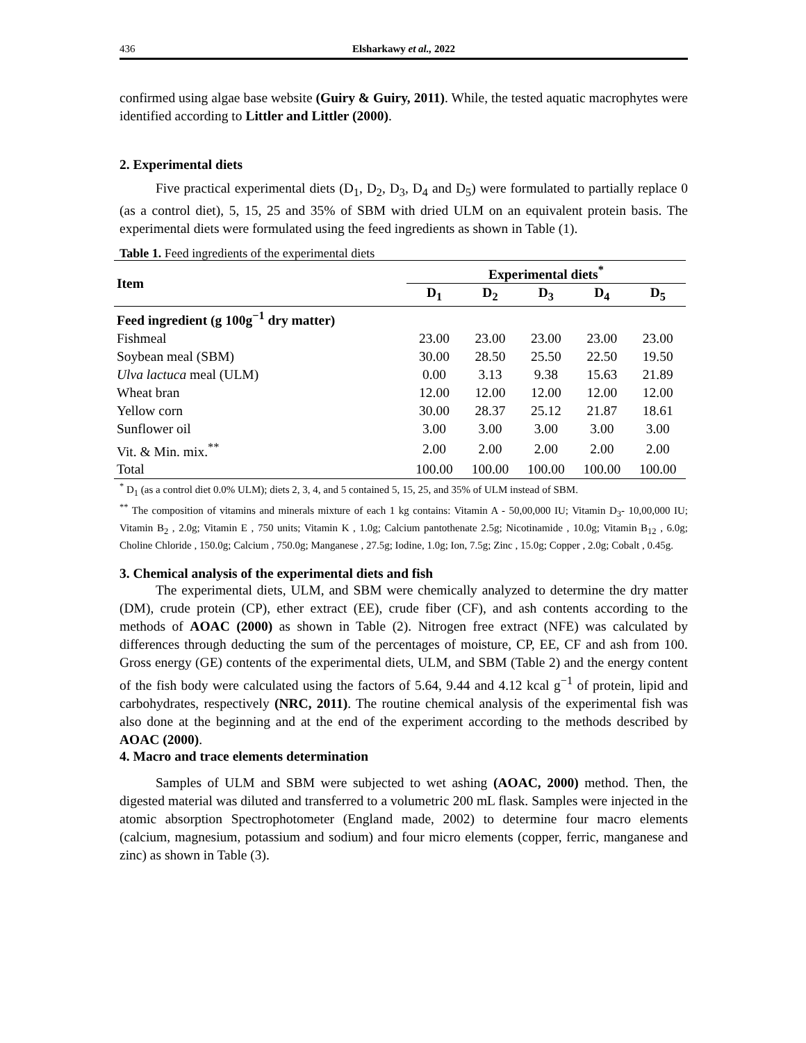436 Elsharkawy et al., 2022
confirmed using algae base website (Guiry & Guiry, 2011). While, the tested aquatic macrophytes were identified according to Littler and Littler (2000).
2. Experimental diets
Five practical experimental diets (D<sub>1</sub>, D<sub>2</sub>, D<sub>3</sub>, D<sub>4</sub> and D<sub>5</sub>) were formulated to partially replace 0 (as a control diet), 5, 15, 25 and 35% of SBM with dried ULM on an equivalent protein basis. The experimental diets were formulated using the feed ingredients as shown in Table (1).
Table 1. Feed ingredients of the experimental diets
| Item | Experimental diets<sup>*</sup> | | | | |
| --- | --- | --- | --- | --- | --- |
| | D<sub>1</sub> | D<sub>2</sub> | D<sub>3</sub> | D<sub>4</sub> | D<sub>5</sub> |
| Feed ingredient (g 100g<sup>−1</sup> dry matter) | | | | | |
| Fishmeal | 23.00 | 23.00 | 23.00 | 23.00 | 23.00 |
| Soybean meal (SBM) | 30.00 | 28.50 | 25.50 | 22.50 | 19.50 |
| Ulva lactuca meal (ULM) | 0.00 | 3.13 | 9.38 | 15.63 | 21.89 |
| Wheat bran | 12.00 | 12.00 | 12.00 | 12.00 | 12.00 |
| Yellow corn | 30.00 | 28.37 | 25.12 | 21.87 | 18.61 |
| Sunflower oil | 3.00 | 3.00 | 3.00 | 3.00 | 3.00 |
| Vit. & Min. mix.<sup>**</sup> | 2.00 | 2.00 | 2.00 | 2.00 | 2.00 |
| Total | 100.00 | 100.00 | 100.00 | 100.00 | 100.00 |
<sup>*</sup> D<sub>1</sub> (as a control diet 0.0% ULM); diets 2, 3, 4, and 5 contained 5, 15, 25, and 35% of ULM instead of SBM.
<sup>**</sup> The composition of vitamins and minerals mixture of each 1 kg contains: Vitamin A - 50,00,000 IU; Vitamin D<sub>3</sub>- 10,00,000 IU; Vitamin B<sub>2</sub> , 2.0g; Vitamin E , 750 units; Vitamin K , 1.0g; Calcium pantothenate 2.5g; Nicotinamide , 10.0g; Vitamin B<sub>12</sub> , 6.0g; Choline Chloride , 150.0g; Calcium , 750.0g; Manganese , 27.5g; Iodine, 1.0g; Ion, 7.5g; Zinc , 15.0g; Copper , 2.0g; Cobalt , 0.45g.
3. Chemical analysis of the experimental diets and fish
The experimental diets, ULM, and SBM were chemically analyzed to determine the dry matter (DM), crude protein (CP), ether extract (EE), crude fiber (CF), and ash contents according to the methods of AOAC (2000) as shown in Table (2). Nitrogen free extract (NFE) was calculated by differences through deducting the sum of the percentages of moisture, CP, EE, CF and ash from 100. Gross energy (GE) contents of the experimental diets, ULM, and SBM (Table 2) and the energy content of the fish body were calculated using the factors of 5.64, 9.44 and 4.12 kcal g<sup>−1</sup> of protein, lipid and carbohydrates, respectively (NRC, 2011). The routine chemical analysis of the experimental fish was also done at the beginning and at the end of the experiment according to the methods described by AOAC (2000).
4. Macro and trace elements determination
Samples of ULM and SBM were subjected to wet ashing (AOAC, 2000) method. Then, the digested material was diluted and transferred to a volumetric 200 mL flask. Samples were injected in the atomic absorption Spectrophotometer (England made, 2002) to determine four macro elements (calcium, magnesium, potassium and sodium) and four micro elements (copper, ferric, manganese and zinc) as shown in Table (3).